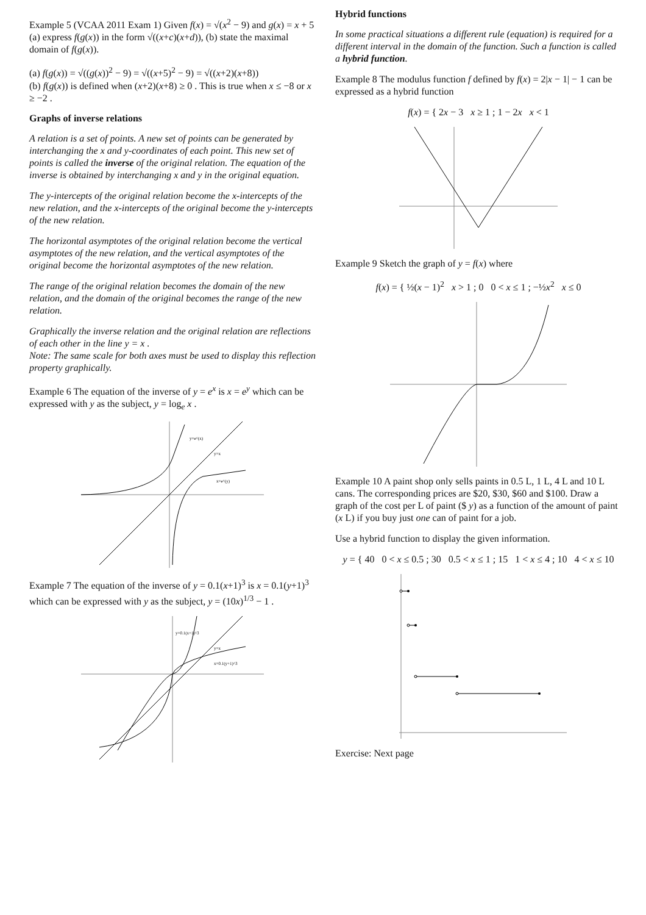Example 5 (VCAA 2011 Exam 1) Given f(x) = √(x<sup>2</sup> − 9) and g(x) = x + 5 (a) express f(g(x)) in the form √((x+c)(x+d)), (b) state the maximal domain of f(g(x)).
(a) f(g(x)) = √((g(x))<sup>2</sup> − 9) = √((x+5)<sup>2</sup> − 9) = √((x+2)(x+8))
(b) f(g(x)) is defined when (x+2)(x+8) ≥ 0 . This is true when x ≤ −8 or x ≥ −2 .
Graphs of inverse relations
A relation is a set of points. A new set of points can be generated by interchanging the x and y-coordinates of each point. This new set of points is called the inverse of the original relation. The equation of the inverse is obtained by interchanging x and y in the original equation.
The y-intercepts of the original relation become the x-intercepts of the new relation, and the x-intercepts of the original become the y-intercepts of the new relation.
The horizontal asymptotes of the original relation become the vertical asymptotes of the new relation, and the vertical asymptotes of the original become the horizontal asymptotes of the new relation.
The range of the original relation becomes the domain of the new relation, and the domain of the original becomes the range of the new relation.
Graphically the inverse relation and the original relation are reflections of each other in the line y = x .
Note: The same scale for both axes must be used to display this reflection property graphically.
Example 6 The equation of the inverse of y = e<sup>x</sup> is x = e<sup>y</sup> which can be expressed with y as the subject, y = log<sub>e</sub> x .
y=e^(x)
y=x
x=e^(y)
Example 7 The equation of the inverse of y = 0.1(x+1)<sup>3</sup> is x = 0.1(y+1)<sup>3</sup> which can be expressed with y as the subject, y = (10x)<sup>1/3</sup> − 1 .
y=0.1(x+1)^3
y=x
x=0.1(y+1)^3
Hybrid functions
In some practical situations a different rule (equation) is required for a different interval in the domain of the function. Such a function is called a hybrid function.
Example 8 The modulus function f defined by f(x) = 2|x − 1| − 1 can be expressed as a hybrid function
f(x) = { 2x − 3 x ≥ 1 ; 1 − 2x x < 1
Example 9 Sketch the graph of y = f(x) where
f(x) = { ½(x − 1)<sup>2</sup> x > 1 ; 0 0 < x ≤ 1 ; −½x<sup>2</sup> x ≤ 0
Example 10 A paint shop only sells paints in 0.5 L, 1 L, 4 L and 10 L cans. The corresponding prices are $20, $30, $60 and $100. Draw a graph of the cost per L of paint ($ y) as a function of the amount of paint (x L) if you buy just one can of paint for a job.
Use a hybrid function to display the given information.
y = { 40 0 < x ≤ 0.5 ; 30 0.5 < x ≤ 1 ; 15 1 < x ≤ 4 ; 10 4 < x ≤ 10
Exercise: Next page